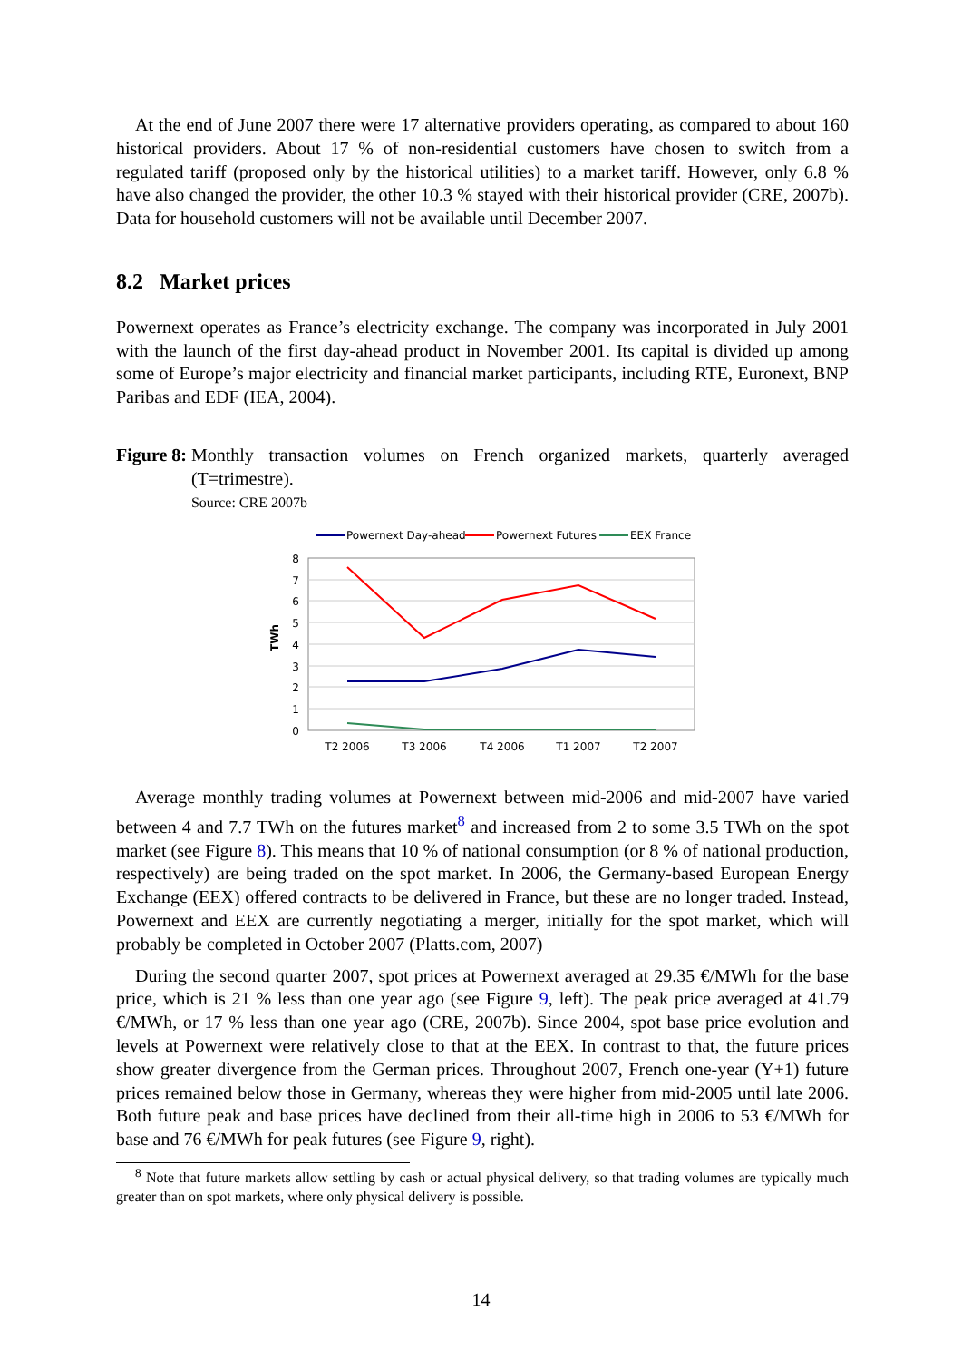At the end of June 2007 there were 17 alternative providers operating, as compared to about 160 historical providers. About 17 % of non-residential customers have chosen to switch from a regulated tariff (proposed only by the historical utilities) to a market tariff. However, only 6.8 % have also changed the provider, the other 10.3 % stayed with their historical provider (CRE, 2007b). Data for household customers will not be available until December 2007.
8.2 Market prices
Powernext operates as France’s electricity exchange. The company was incorporated in July 2001 with the launch of the first day-ahead product in November 2001. Its capital is divided up among some of Europe’s major electricity and financial market participants, including RTE, Euronext, BNP Paribas and EDF (IEA, 2004).
Figure 8: Monthly transaction volumes on French organized markets, quarterly averaged (T=trimestre).
Source: CRE 2007b
Powernext Day-ahead
Powernext Futures
EEX France
8
7
6
5
4
3
2
1
0
TWh
T2 2006
T3 2006
T4 2006
T1 2007
T2 2007
Average monthly trading volumes at Powernext between mid-2006 and mid-2007 have varied between 4 and 7.7 TWh on the futures market<sup>8</sup> and increased from 2 to some 3.5 TWh on the spot market (see Figure 8). This means that 10 % of national consumption (or 8 % of national production, respectively) are being traded on the spot market. In 2006, the Germany-based European Energy Exchange (EEX) offered contracts to be delivered in France, but these are no longer traded. Instead, Powernext and EEX are currently negotiating a merger, initially for the spot market, which will probably be completed in October 2007 (Platts.com, 2007)
During the second quarter 2007, spot prices at Powernext averaged at 29.35 €/MWh for the base price, which is 21 % less than one year ago (see Figure 9, left). The peak price averaged at 41.79 €/MWh, or 17 % less than one year ago (CRE, 2007b). Since 2004, spot base price evolution and levels at Powernext were relatively close to that at the EEX. In contrast to that, the future prices show greater divergence from the German prices. Throughout 2007, French one-year (Y+1) future prices remained below those in Germany, whereas they were higher from mid-2005 until late 2006. Both future peak and base prices have declined from their all-time high in 2006 to 53 €/MWh for base and 76 €/MWh for peak futures (see Figure 9, right).
<sup>8</sup> Note that future markets allow settling by cash or actual physical delivery, so that trading volumes are typically much greater than on spot markets, where only physical delivery is possible.
14